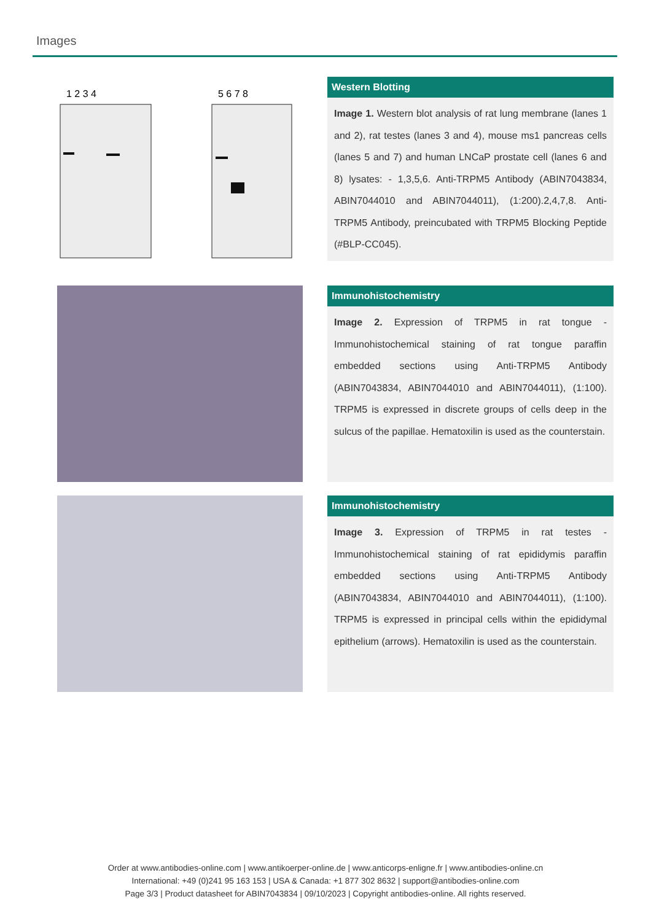Images
1 2 3 4
5 6 7 8
Western Blotting
Image 1. Western blot analysis of rat lung membrane (lanes 1 and 2), rat testes (lanes 3 and 4), mouse ms1 pancreas cells (lanes 5 and 7) and human LNCaP prostate cell (lanes 6 and 8) lysates: - 1,3,5,6. Anti-TRPM5 Antibody (ABIN7043834, ABIN7044010 and ABIN7044011), (1:200).2,4,7,8. Anti-TRPM5 Antibody, preincubated with TRPM5 Blocking Peptide (#BLP-CC045).
Immunohistochemistry
Image 2. Expression of TRPM5 in rat tongue - Immunohistochemical staining of rat tongue paraffin embedded sections using Anti-TRPM5 Antibody (ABIN7043834, ABIN7044010 and ABIN7044011), (1:100). TRPM5 is expressed in discrete groups of cells deep in the sulcus of the papillae. Hematoxilin is used as the counterstain.
Immunohistochemistry
Image 3. Expression of TRPM5 in rat testes - Immunohistochemical staining of rat epididymis paraffin embedded sections using Anti-TRPM5 Antibody (ABIN7043834, ABIN7044010 and ABIN7044011), (1:100). TRPM5 is expressed in principal cells within the epididymal epithelium (arrows). Hematoxilin is used as the counterstain.
Order at www.antibodies-online.com | www.antikoerper-online.de | www.anticorps-enligne.fr | www.antibodies-online.cn
International: +49 (0)241 95 163 153 | USA & Canada: +1 877 302 8632 | support@antibodies-online.com
Page 3/3 | Product datasheet for ABIN7043834 | 09/10/2023 | Copyright antibodies-online. All rights reserved.